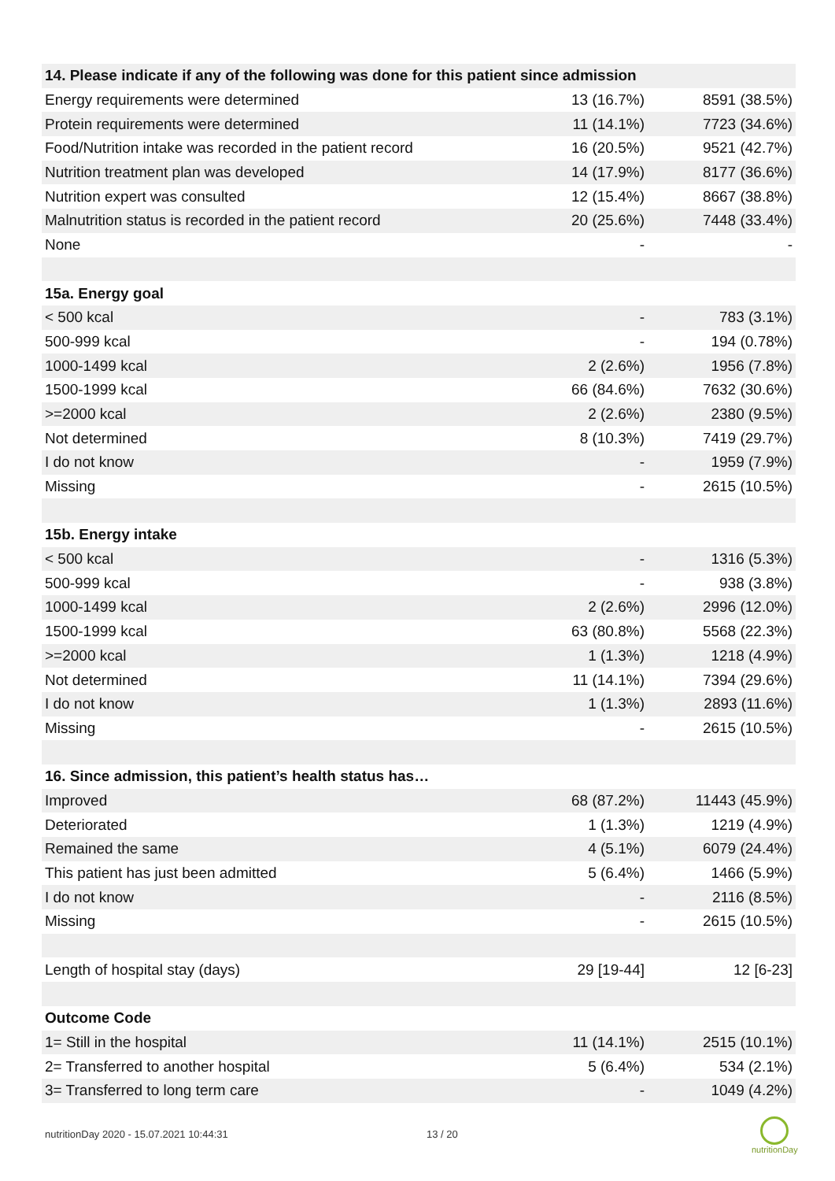| 14. Please indicate if any of the following was done for this patient since admission | | |
| Energy requirements were determined | 13 (16.7%) | 8591 (38.5%) |
| Protein requirements were determined | 11 (14.1%) | 7723 (34.6%) |
| Food/Nutrition intake was recorded in the patient record | 16 (20.5%) | 9521 (42.7%) |
| Nutrition treatment plan was developed | 14 (17.9%) | 8177 (36.6%) |
| Nutrition expert was consulted | 12 (15.4%) | 8667 (38.8%) |
| Malnutrition status is recorded in the patient record | 20 (25.6%) | 7448 (33.4%) |
| None | - | - |
| 15a. Energy goal | | |
| < 500 kcal | - | 783 (3.1%) |
| 500-999 kcal | - | 194 (0.78%) |
| 1000-1499 kcal | 2 (2.6%) | 1956 (7.8%) |
| 1500-1999 kcal | 66 (84.6%) | 7632 (30.6%) |
| >=2000 kcal | 2 (2.6%) | 2380 (9.5%) |
| Not determined | 8 (10.3%) | 7419 (29.7%) |
| I do not know | - | 1959 (7.9%) |
| Missing | - | 2615 (10.5%) |
| 15b. Energy intake | | |
| < 500 kcal | - | 1316 (5.3%) |
| 500-999 kcal | - | 938 (3.8%) |
| 1000-1499 kcal | 2 (2.6%) | 2996 (12.0%) |
| 1500-1999 kcal | 63 (80.8%) | 5568 (22.3%) |
| >=2000 kcal | 1 (1.3%) | 1218 (4.9%) |
| Not determined | 11 (14.1%) | 7394 (29.6%) |
| I do not know | 1 (1.3%) | 2893 (11.6%) |
| Missing | - | 2615 (10.5%) |
| 16. Since admission, this patient’s health status has… | | |
| Improved | 68 (87.2%) | 11443 (45.9%) |
| Deteriorated | 1 (1.3%) | 1219 (4.9%) |
| Remained the same | 4 (5.1%) | 6079 (24.4%) |
| This patient has just been admitted | 5 (6.4%) | 1466 (5.9%) |
| I do not know | - | 2116 (8.5%) |
| Missing | - | 2615 (10.5%) |
| Length of hospital stay (days) | 29 [19-44] | 12 [6-23] |
| Outcome Code | | |
| 1= Still in the hospital | 11 (14.1%) | 2515 (10.1%) |
| 2= Transferred to another hospital | 5 (6.4%) | 534 (2.1%) |
| 3= Transferred to long term care | - | 1049 (4.2%) |
nutritionDay 2020 - 15.07.2021 10:44:31
13 / 20
nutritionDay